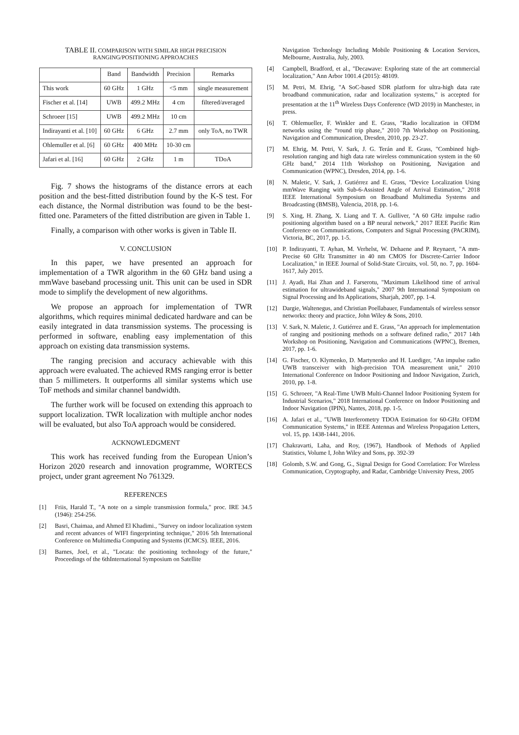TABLE II. COMPARISON WITH SIMILAR HIGH PRECISION
RANGING/POSITIONING APPROACHES
| | Band | Bandwidth | Precision | Remarks |
| --- | --- | --- | --- | --- |
| This work | 60 GHz | 1 GHz | <5 mm | single measurement |
| Fischer et al. [14] | UWB | 499.2 MHz | 4 cm | filtered/averaged |
| Schroeer [15] | UWB | 499.2 MHz | 10 cm | |
| Indirayanti et al. [10] | 60 GHz | 6 GHz | 2.7 mm | only ToA, no TWR |
| Ohlemuller et al. [6] | 60 GHz | 400 MHz | 10-30 cm | |
| Jafari et al. [16] | 60 GHz | 2 GHz | 1 m | TDoA |
Fig. 7 shows the histograms of the distance errors at each position and the best-fitted distribution found by the K-S test. For each distance, the Normal distribution was found to be the best-fitted one. Parameters of the fitted distribution are given in Table 1.
Finally, a comparison with other works is given in Table II.
V. CONCLUSION
In this paper, we have presented an approach for implementation of a TWR algorithm in the 60 GHz band using a mmWave baseband processing unit. This unit can be used in SDR mode to simplify the development of new algorithms.
We propose an approach for implementation of TWR algorithms, which requires minimal dedicated hardware and can be easily integrated in data transmission systems. The processing is performed in software, enabling easy implementation of this approach on existing data transmission systems.
The ranging precision and accuracy achievable with this approach were evaluated. The achieved RMS ranging error is better than 5 millimeters. It outperforms all similar systems which use ToF methods and similar channel bandwidth.
The further work will be focused on extending this approach to support localization. TWR localization with multiple anchor nodes will be evaluated, but also ToA approach would be considered.
ACKNOWLEDGMENT
This work has received funding from the European Union’s Horizon 2020 research and innovation programme, WORTECS project, under grant agreement No 761329.
REFERENCES
[1] Friis, Harald T., "A note on a simple transmission formula," proc. IRE 34.5 (1946): 254-256.
[2] Basri, Chaimaa, and Ahmed El Khadimi., "Survey on indoor localization system and recent advances of WIFI fingerprinting technique," 2016 5th International Conference on Multimedia Computing and Systems (ICMCS). IEEE, 2016.
[3] Barnes, Joel, et al., "Locata: the positioning technology of the future," Proceedings of the 6thInternational Symposium on Satellite
Navigation Technology Including Mobile Positioning & Location Services, Melbourne, Australia, July, 2003.
[4] Campbell, Bradford, et al., "Decawave: Exploring state of the art commercial localization," Ann Arbor 1001.4 (2015): 48109.
[5] M. Petri, M. Ehrig, "A SoC-based SDR platform for ultra-high data rate broadband communication, radar and localization systems," is accepted for presentation at the 11<sup>th</sup> Wireless Days Conference (WD 2019) in Manchester, in press.
[6] T. Ohlemueller, F. Winkler and E. Grass, "Radio localization in OFDM networks using the “round trip phase," 2010 7th Workshop on Positioning, Navigation and Communication, Dresden, 2010, pp. 23-27.
[7] M. Ehrig, M. Petri, V. Sark, J. G. Terán and E. Grass, "Combined high-resolution ranging and high data rate wireless communication system in the 60 GHz band," 2014 11th Workshop on Positioning, Navigation and Communication (WPNC), Dresden, 2014, pp. 1-6.
[8] N. Maletic, V. Sark, J. Gutiérrez and E. Grass, "Device Localization Using mmWave Ranging with Sub-6-Assisted Angle of Arrival Estimation," 2018 IEEE International Symposium on Broadband Multimedia Systems and Broadcasting (BMSB), Valencia, 2018, pp. 1-6.
[9] S. Xing, H. Zhang, X. Liang and T. A. Gulliver, "A 60 GHz impulse radio positioning algorithm based on a BP neural network," 2017 IEEE Pacific Rim Conference on Communications, Computers and Signal Processing (PACRIM), Victoria, BC, 2017, pp. 1-5.
[10] P. Indirayanti, T. Ayhan, M. Verhelst, W. Dehaene and P. Reynaert, "A mm-Precise 60 GHz Transmitter in 40 nm CMOS for Discrete-Carrier Indoor Localization," in IEEE Journal of Solid-State Circuits, vol. 50, no. 7, pp. 1604-1617, July 2015.
[11] J. Ayadi, Hai Zhan and J. Farserotu, "Maximum Likelihood time of arrival estimation for ultrawideband signals," 2007 9th International Symposium on Signal Processing and Its Applications, Sharjah, 2007, pp. 1-4.
[12] Dargie, Waltenegus, and Christian Poellabauer, Fundamentals of wireless sensor networks: theory and practice, John Wiley & Sons, 2010.
[13] V. Sark, N. Maletic, J. Gutiérrez and E. Grass, "An approach for implementation of ranging and positioning methods on a software defined radio," 2017 14th Workshop on Positioning, Navigation and Communications (WPNC), Bremen, 2017, pp. 1-6.
[14] G. Fischer, O. Klymenko, D. Martynenko and H. Luediger, "An impulse radio UWB transceiver with high-precision TOA measurement unit," 2010 International Conference on Indoor Positioning and Indoor Navigation, Zurich, 2010, pp. 1-8.
[15] G. Schroeer, "A Real-Time UWB Multi-Channel Indoor Positioning System for Industrial Scenarios," 2018 International Conference on Indoor Positioning and Indoor Navigation (IPIN), Nantes, 2018, pp. 1-5.
[16] A. Jafari et al., "UWB Interferometry TDOA Estimation for 60-GHz OFDM Communication Systems," in IEEE Antennas and Wireless Propagation Letters, vol. 15, pp. 1438-1441, 2016.
[17] Chakravarti, Laha, and Roy, (1967), Handbook of Methods of Applied Statistics, Volume I, John Wiley and Sons, pp. 392-39
[18] Golomb, S.W. and Gong, G., Signal Design for Good Correlation: For Wireless Communication, Cryptography, and Radar, Cambridge University Press, 2005